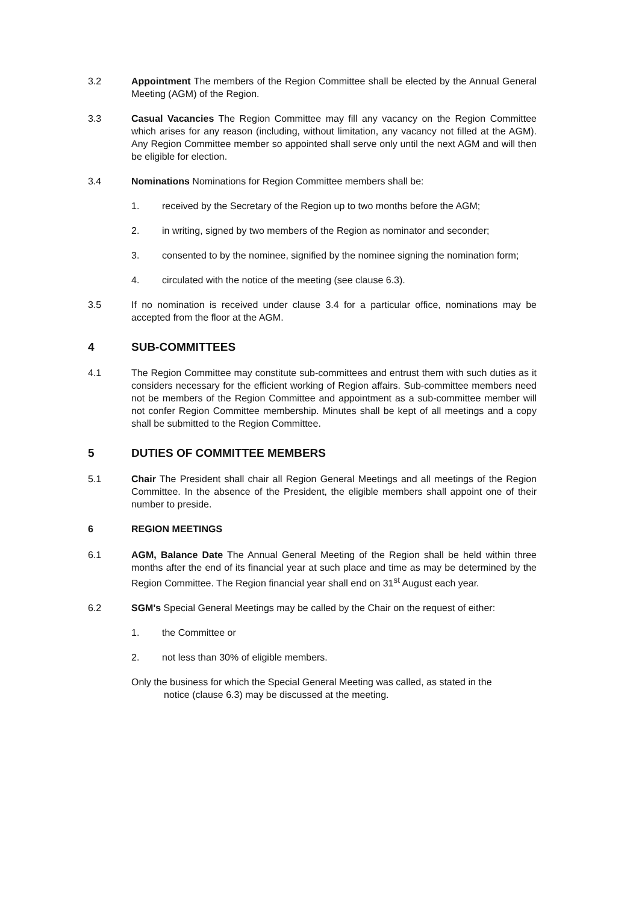3.2 Appointment The members of the Region Committee shall be elected by the Annual General Meeting (AGM) of the Region.
3.3 Casual Vacancies The Region Committee may fill any vacancy on the Region Committee which arises for any reason (including, without limitation, any vacancy not filled at the AGM). Any Region Committee member so appointed shall serve only until the next AGM and will then be eligible for election.
3.4 Nominations Nominations for Region Committee members shall be:
1. received by the Secretary of the Region up to two months before the AGM;
2. in writing, signed by two members of the Region as nominator and seconder;
3. consented to by the nominee, signified by the nominee signing the nomination form;
4. circulated with the notice of the meeting (see clause 6.3).
3.5 If no nomination is received under clause 3.4 for a particular office, nominations may be accepted from the floor at the AGM.
4 SUB-COMMITTEES
4.1 The Region Committee may constitute sub-committees and entrust them with such duties as it considers necessary for the efficient working of Region affairs. Sub-committee members need not be members of the Region Committee and appointment as a sub-committee member will not confer Region Committee membership. Minutes shall be kept of all meetings and a copy shall be submitted to the Region Committee.
5 DUTIES OF COMMITTEE MEMBERS
5.1 Chair The President shall chair all Region General Meetings and all meetings of the Region Committee. In the absence of the President, the eligible members shall appoint one of their number to preside.
6 REGION MEETINGS
6.1 AGM, Balance Date The Annual General Meeting of the Region shall be held within three months after the end of its financial year at such place and time as may be determined by the Region Committee. The Region financial year shall end on 31<sup>st</sup> August each year.
6.2 SGM's Special General Meetings may be called by the Chair on the request of either:
1. the Committee or
2. not less than 30% of eligible members.
Only the business for which the Special General Meeting was called, as stated in the
notice (clause 6.3) may be discussed at the meeting.